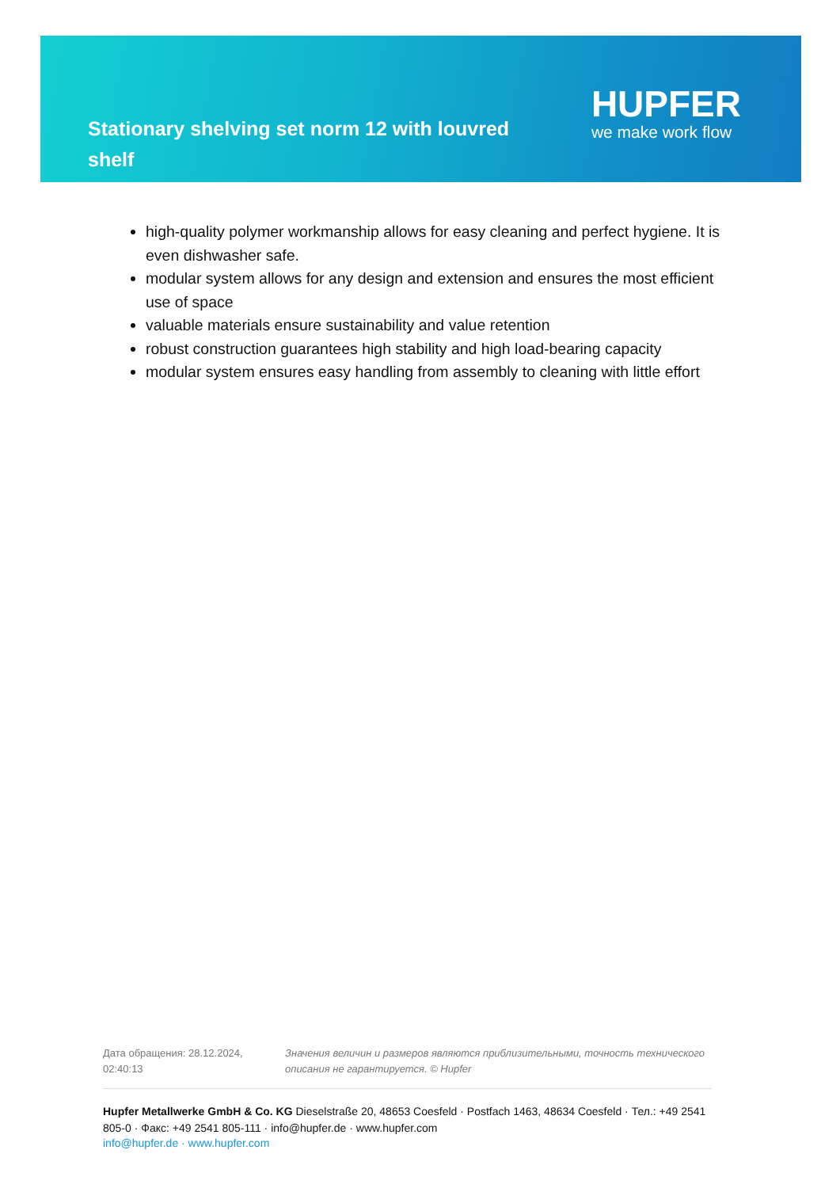Stationary shelving set norm 12 with louvred shelf
HUPFER
we make work flow
high-quality polymer workmanship allows for easy cleaning and perfect hygiene. It is even dishwasher safe.
modular system allows for any design and extension and ensures the most efficient use of space
valuable materials ensure sustainability and value retention
robust construction guarantees high stability and high load-bearing capacity
modular system ensures easy handling from assembly to cleaning with little effort
Дата обращения: 28.12.2024, 02:40:13
Значения величин и размеров являются приблизительными, точность технического описания не гарантируется. © Hupfer
Hupfer Metallwerke GmbH & Co. KG Dieselstraße 20, 48653 Coesfeld · Postfach 1463, 48634 Coesfeld · Тел.: +49 2541 805-0 · Факс: +49 2541 805-111 · info@hupfer.de · www.hupfer.com
info@hupfer.de · www.hupfer.com